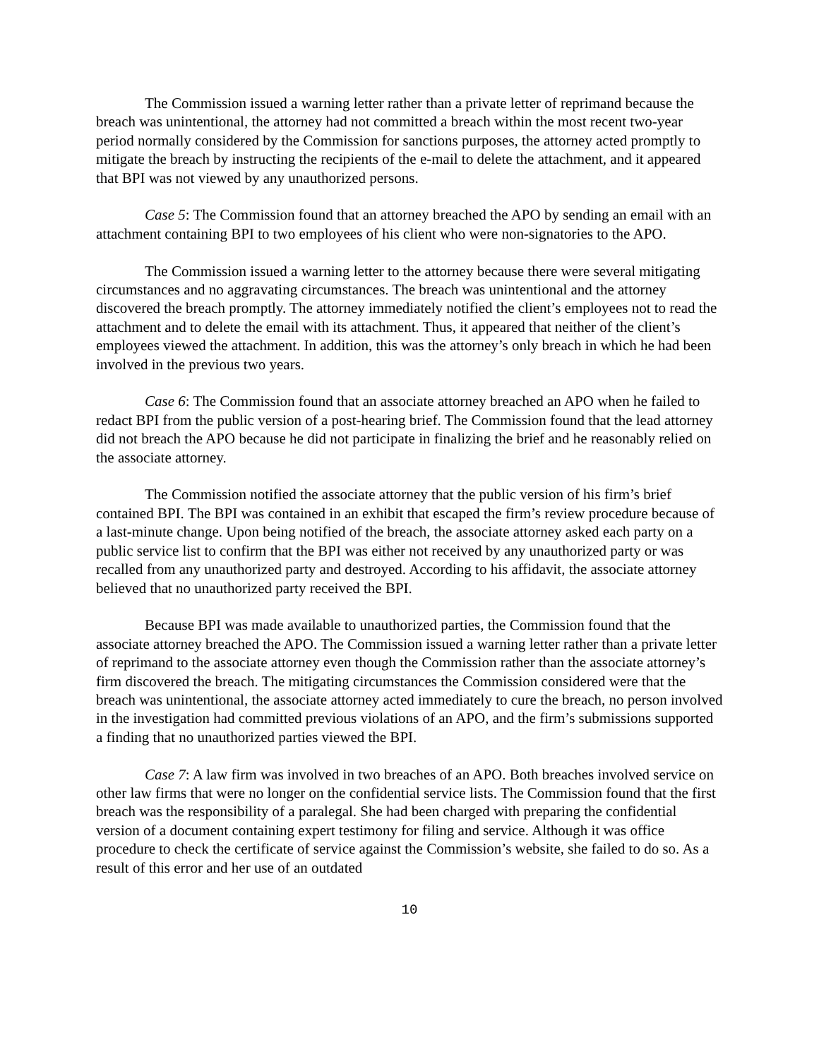The Commission issued a warning letter rather than a private letter of reprimand because the breach was unintentional, the attorney had not committed a breach within the most recent two-year period normally considered by the Commission for sanctions purposes, the attorney acted promptly to mitigate the breach by instructing the recipients of the e-mail to delete the attachment, and it appeared that BPI was not viewed by any unauthorized persons.
Case 5: The Commission found that an attorney breached the APO by sending an email with an attachment containing BPI to two employees of his client who were non-signatories to the APO.
The Commission issued a warning letter to the attorney because there were several mitigating circumstances and no aggravating circumstances. The breach was unintentional and the attorney discovered the breach promptly. The attorney immediately notified the client’s employees not to read the attachment and to delete the email with its attachment. Thus, it appeared that neither of the client’s employees viewed the attachment. In addition, this was the attorney’s only breach in which he had been involved in the previous two years.
Case 6: The Commission found that an associate attorney breached an APO when he failed to redact BPI from the public version of a post-hearing brief. The Commission found that the lead attorney did not breach the APO because he did not participate in finalizing the brief and he reasonably relied on the associate attorney.
The Commission notified the associate attorney that the public version of his firm’s brief contained BPI. The BPI was contained in an exhibit that escaped the firm’s review procedure because of a last-minute change. Upon being notified of the breach, the associate attorney asked each party on a public service list to confirm that the BPI was either not received by any unauthorized party or was recalled from any unauthorized party and destroyed. According to his affidavit, the associate attorney believed that no unauthorized party received the BPI.
Because BPI was made available to unauthorized parties, the Commission found that the associate attorney breached the APO. The Commission issued a warning letter rather than a private letter of reprimand to the associate attorney even though the Commission rather than the associate attorney’s firm discovered the breach. The mitigating circumstances the Commission considered were that the breach was unintentional, the associate attorney acted immediately to cure the breach, no person involved in the investigation had committed previous violations of an APO, and the firm’s submissions supported a finding that no unauthorized parties viewed the BPI.
Case 7: A law firm was involved in two breaches of an APO. Both breaches involved service on other law firms that were no longer on the confidential service lists. The Commission found that the first breach was the responsibility of a paralegal. She had been charged with preparing the confidential version of a document containing expert testimony for filing and service. Although it was office procedure to check the certificate of service against the Commission’s website, she failed to do so. As a result of this error and her use of an outdated
10